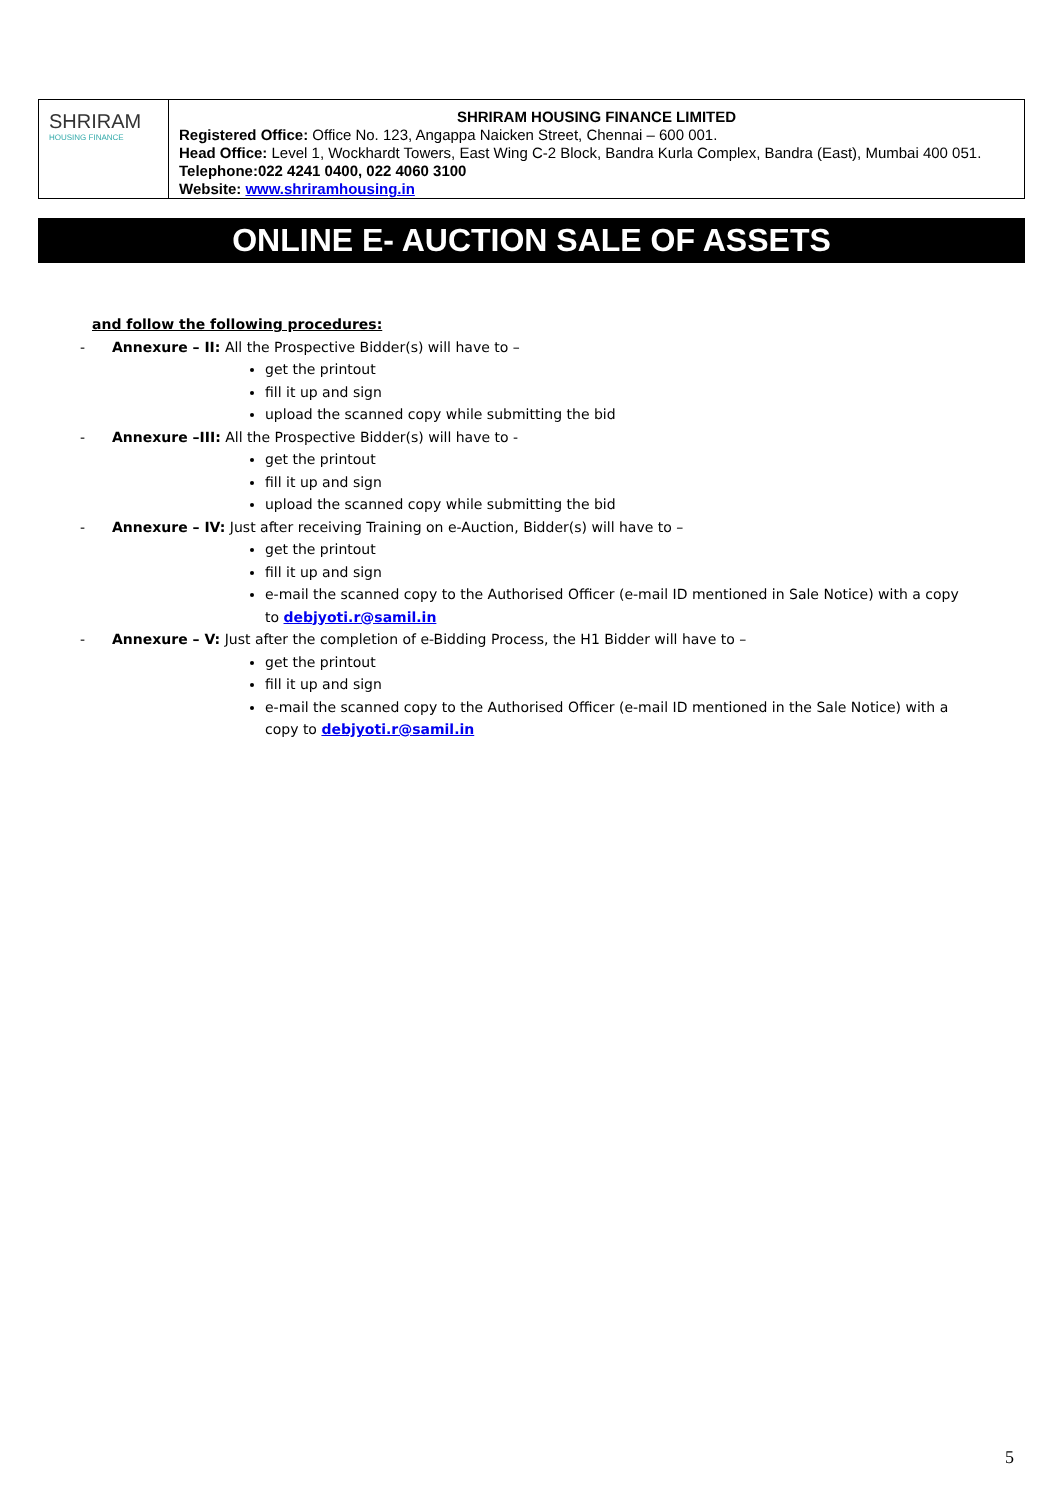SHRIRAM
HOUSING FINANCE
SHRIRAM HOUSING FINANCE LIMITED
Registered Office: Office No. 123, Angappa Naicken Street, Chennai – 600 001.
Head Office: Level 1, Wockhardt Towers, East Wing C-2 Block, Bandra Kurla Complex, Bandra (East), Mumbai 400 051.
Telephone:022 4241 0400, 022 4060 3100
Website: www.shriramhousing.in
ONLINE E- AUCTION SALE OF ASSETS
and follow the following procedures:
-
Annexure – II: All the Prospective Bidder(s) will have to –
get the printout
fill it up and sign
upload the scanned copy while submitting the bid
-
Annexure –III: All the Prospective Bidder(s) will have to -
get the printout
fill it up and sign
upload the scanned copy while submitting the bid
-
Annexure – IV: Just after receiving Training on e-Auction, Bidder(s) will have to –
get the printout
fill it up and sign
e-mail the scanned copy to the Authorised Officer (e-mail ID mentioned in Sale Notice) with a copy to debjyoti.r@samil.in
-
Annexure – V: Just after the completion of e-Bidding Process, the H1 Bidder will have to –
get the printout
fill it up and sign
e-mail the scanned copy to the Authorised Officer (e-mail ID mentioned in the Sale Notice) with a copy to debjyoti.r@samil.in
5